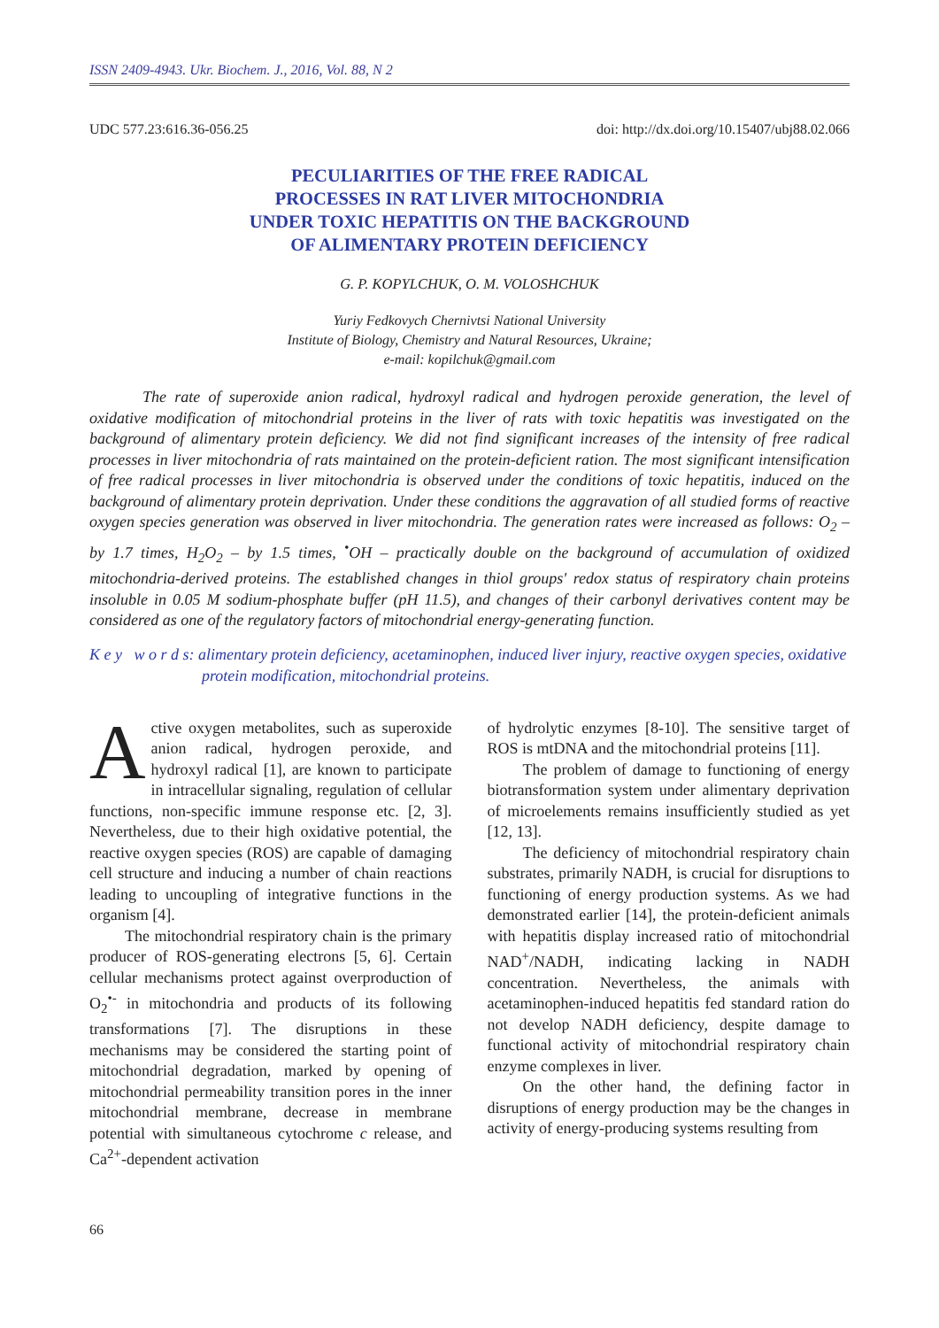ISSN 2409-4943. Ukr. Biochem. J., 2016, Vol. 88, N 2
UDC 577.23:616.36-056.25 doi: http://dx.doi.org/10.15407/ubj88.02.066
PECULIARITIES OF THE FREE RADICAL
PROCESSES IN RAT LIVER MITOCHONDRIA
UNDER TOXIC HEPATITIS ON THE BACKGROUND
OF ALIMENTARY PROTEIN DEFICIENCY
G. P. KOPYLCHUK, O. M. VOLOSHCHUK
Yuriy Fedkovych Chernivtsi National University
Institute of Biology, Chemistry and Natural Resources, Ukraine;
e-mail: kopilchuk@gmail.com
The rate of superoxide anion radical, hydroxyl radical and hydrogen peroxide generation, the level of oxidative modification of mitochondrial proteins in the liver of rats with toxic hepatitis was investigated on the background of alimentary protein deficiency. We did not find significant increases of the intensity of free radical processes in liver mitochondria of rats maintained on the protein-deficient ration. The most significant intensification of free radical processes in liver mitochondria is observed under the conditions of toxic hepatitis, induced on the background of alimentary protein deprivation. Under these conditions the aggravation of all studied forms of reactive oxygen species generation was observed in liver mitochondria. The generation rates were increased as follows: O<sub>2</sub> – by 1.7 times, H<sub>2</sub>O<sub>2</sub> – by 1.5 times, <sup>•</sup>OH – practically double on the background of accumulation of oxidized mitochondria-derived proteins. The established changes in thiol groups' redox status of respiratory chain proteins insoluble in 0.05 M sodium-phosphate buffer (pH 11.5), and changes of their carbonyl derivatives content may be considered as one of the regulatory factors of mitochondrial energy-generating function.
K e y w o r d s: alimentary protein deficiency, acetaminophen, induced liver injury, reactive oxygen species, oxidative protein modification, mitochondrial proteins.
Active oxygen metabolites, such as superoxide anion radical, hydrogen peroxide, and hydroxyl radical [1], are known to participate in intracellular signaling, regulation of cellular functions, non-specific immune response etc. [2, 3]. Nevertheless, due to their high oxidative potential, the reactive oxygen species (ROS) are capable of damaging cell structure and inducing a number of chain reactions leading to uncoupling of integrative functions in the organism [4].
The mitochondrial respiratory chain is the primary producer of ROS-generating electrons [5, 6]. Certain cellular mechanisms protect against overproduction of O<sub>2</sub><sup>•-</sup> in mitochondria and products of its following transformations [7]. The disruptions in these mechanisms may be considered the starting point of mitochondrial degradation, marked by opening of mitochondrial permeability transition pores in the inner mitochondrial membrane, decrease in membrane potential with simultaneous cytochrome c release, and Ca<sup>2+</sup>-dependent activation
of hydrolytic enzymes [8-10]. The sensitive target of ROS is mtDNA and the mitochondrial proteins [11].
The problem of damage to functioning of energy biotransformation system under alimentary deprivation of microelements remains insufficiently studied as yet [12, 13].
The deficiency of mitochondrial respiratory chain substrates, primarily NADH, is crucial for disruptions to functioning of energy production systems. As we had demonstrated earlier [14], the protein-deficient animals with hepatitis display increased ratio of mitochondrial NAD<sup>+</sup>/NADH, indicating lacking in NADH concentration. Nevertheless, the animals with acetaminophen-induced hepatitis fed standard ration do not develop NADH deficiency, despite damage to functional activity of mitochondrial respiratory chain enzyme complexes in liver.
On the other hand, the defining factor in disruptions of energy production may be the changes in activity of energy-producing systems resulting from
66